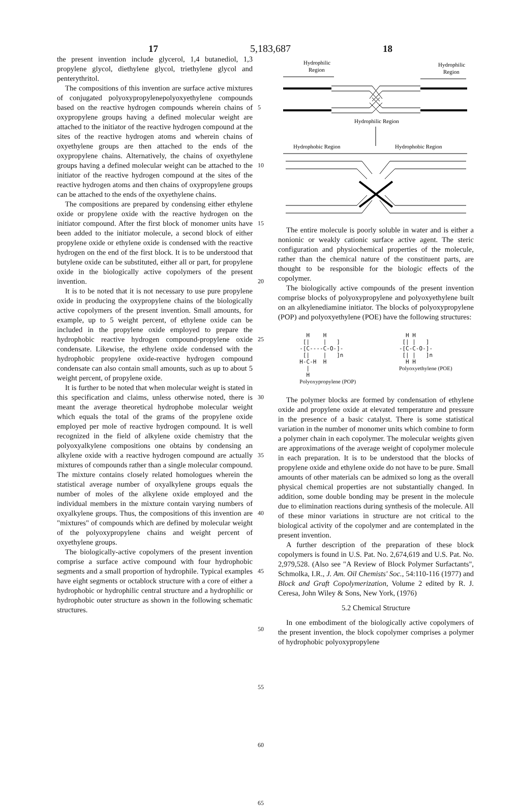17 5,183,687 18
the present invention include glycerol, 1,4 butanediol, 1,3 propylene glycol, diethylene glycol, triethylene glycol and penterythritol.
The compositions of this invention are surface active mixtures of conjugated polyoxypropylenepolyoxyethylene compounds based on the reactive hydrogen compounds wherein chains of oxypropylene groups having a defined molecular weight are attached to the initiator of the reactive hydrogen compound at the sites of the reactive hydrogen atoms and wherein chains of oxyethylene groups are then attached to the ends of the oxypropylene chains. Alternatively, the chains of oxyethylene groups having a defined molecular weight can be attached to the initiator of the reactive hydrogen compound at the sites of the reactive hydrogen atoms and then chains of oxypropylene groups can be attached to the ends of the oxyethylene chains.
The compositions are prepared by condensing either ethylene oxide or propylene oxide with the reactive hydrogen on the initiator compound. After the first block of monomer units have been added to the initiator molecule, a second block of either propylene oxide or ethylene oxide is condensed with the reactive hydrogen on the end of the first block. It is to be understood that butylene oxide can be substituted, either all or part, for propylene oxide in the biologically active copolymers of the present invention.
It is to be noted that it is not necessary to use pure propylene oxide in producing the oxypropylene chains of the biologically active copolymers of the present invention. Small amounts, for example, up to 5 weight percent, of ethylene oxide can be included in the propylene oxide employed to prepare the hydrophobic reactive hydrogen compound-propylene oxide condensate. Likewise, the ethylene oxide condensed with the hydrophobic propylene oxide-reactive hydrogen compound condensate can also contain small amounts, such as up to about 5 weight percent, of propylene oxide.
It is further to be noted that when molecular weight is stated in this specification and claims, unless otherwise noted, there is meant the average theoretical hydrophobe molecular weight which equals the total of the grams of the propylene oxide employed per mole of reactive hydrogen compound. It is well recognized in the field of alkylene oxide chemistry that the polyoxyalkylene compositions one obtains by condensing an alkylene oxide with a reactive hydrogen compound are actually mixtures of compounds rather than a single molecular compound. The mixture contains closely related homologues wherein the statistical average number of oxyalkylene groups equals the number of moles of the alkylene oxide employed and the individual members in the mixture contain varying numbers of oxyalkylene groups. Thus, the compositions of this invention are "mixtures" of compounds which are defined by molecular weight of the polyoxypropylene chains and weight percent of oxyethylene groups.
The biologically-active copolymers of the present invention comprise a surface active compound with four hydrophobic segments and a small proportion of hydrophile. Typical examples have eight segments or octablock structure with a core of either a hydrophobic or hydrophilic central structure and a hydrophilic or hydrophobic outer structure as shown in the following schematic structures.
5
10
15
20
25
30
35
40
45
50
55
60
65
Hydrophilic
Region
Hydrophilic
Region
Hydrophilic Region
Hydrophobic Region
Hydrophobic Region
The entire molecule is poorly soluble in water and is either a nonionic or weakly cationic surface active agent. The steric configuration and physiochemical properties of the molecule, rather than the chemical nature of the constituent parts, are thought to be responsible for the biologic effects of the copolymer.
The biologically active compounds of the present invention comprise blocks of polyoxypropylene and polyoxyethylene built on an alkylenediamine initiator. The blocks of polyoxypropylene (POP) and polyoxyethylene (POE) have the following structures:
  H    H
 [|    |   ]
-[C----C-O-]-
 [|    |   ]n
H-C-H  H
  |
  H
Polyoxypropylene (POP)
  H H
 [| |   ]
-[C-C-O-]-
 [| |   ]n
  H H
Polyoxyethylene (POE)
The polymer blocks are formed by condensation of ethylene oxide and propylene oxide at elevated temperature and pressure in the presence of a basic catalyst. There is some statistical variation in the number of monomer units which combine to form a polymer chain in each copolymer. The molecular weights given are approximations of the average weight of copolymer molecule in each preparation. It is to be understood that the blocks of propylene oxide and ethylene oxide do not have to be pure. Small amounts of other materials can be admixed so long as the overall physical chemical properties are not substantially changed. In addition, some double bonding may be present in the molecule due to elimination reactions during synthesis of the molecule. All of these minor variations in structure are not critical to the biological activity of the copolymer and are contemplated in the present invention.
A further description of the preparation of these block copolymers is found in U.S. Pat. No. 2,674,619 and U.S. Pat. No. 2,979,528. (Also see "A Review of Block Polymer Surfactants", Schmolka, I.R., J. Am. Oil Chemists' Soc., 54:110-116 (1977) and Block and Graft Copolymerization, Volume 2 edited by R. J. Ceresa, John Wiley & Sons, New York, (1976)
5.2 Chemical Structure
In one embodiment of the biologically active copolymers of the present invention, the block copolymer comprises a polymer of hydrophobic polyoxypropylene